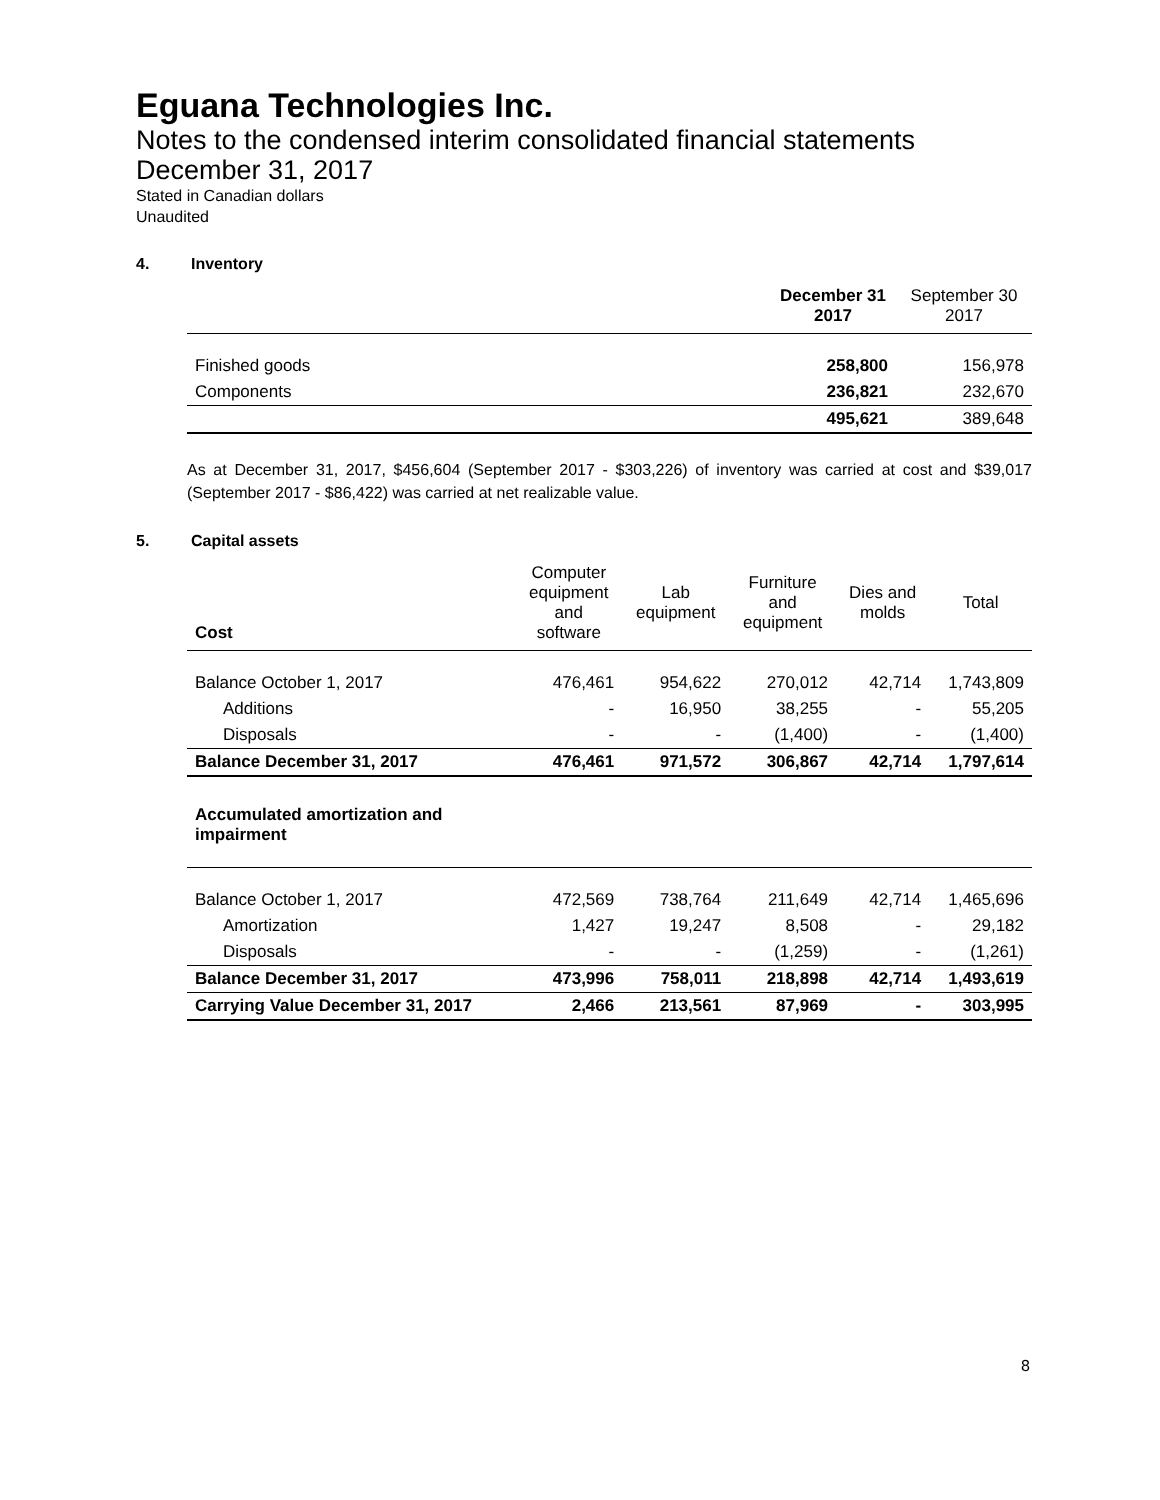Eguana Technologies Inc.
Notes to the condensed interim consolidated financial statements
December 31, 2017
Stated in Canadian dollars
Unaudited
4. Inventory
| | December 31 2017 | September 30 2017 |
| Finished goods | 258,800 | 156,978 |
| Components | 236,821 | 232,670 |
| | 495,621 | 389,648 |
As at December 31, 2017, $456,604 (September 2017 - $303,226) of inventory was carried at cost and $39,017 (September 2017 - $86,422) was carried at net realizable value.
5. Capital assets
| Cost | Computer equipment and software | Lab equipment | Furniture and equipment | Dies and molds | Total |
| Balance October 1, 2017 | 476,461 | 954,622 | 270,012 | 42,714 | 1,743,809 |
| Additions | - | 16,950 | 38,255 | - | 55,205 |
| Disposals | - | - | (1,400) | - | (1,400) |
| Balance December 31, 2017 | 476,461 | 971,572 | 306,867 | 42,714 | 1,797,614 |
| Accumulated amortization and impairment | | | | | |
| Balance October 1, 2017 | 472,569 | 738,764 | 211,649 | 42,714 | 1,465,696 |
| Amortization | 1,427 | 19,247 | 8,508 | - | 29,182 |
| Disposals | - | - | (1,259) | - | (1,261) |
| Balance December 31, 2017 | 473,996 | 758,011 | 218,898 | 42,714 | 1,493,619 |
| Carrying Value December 31, 2017 | 2,466 | 213,561 | 87,969 | - | 303,995 |
8